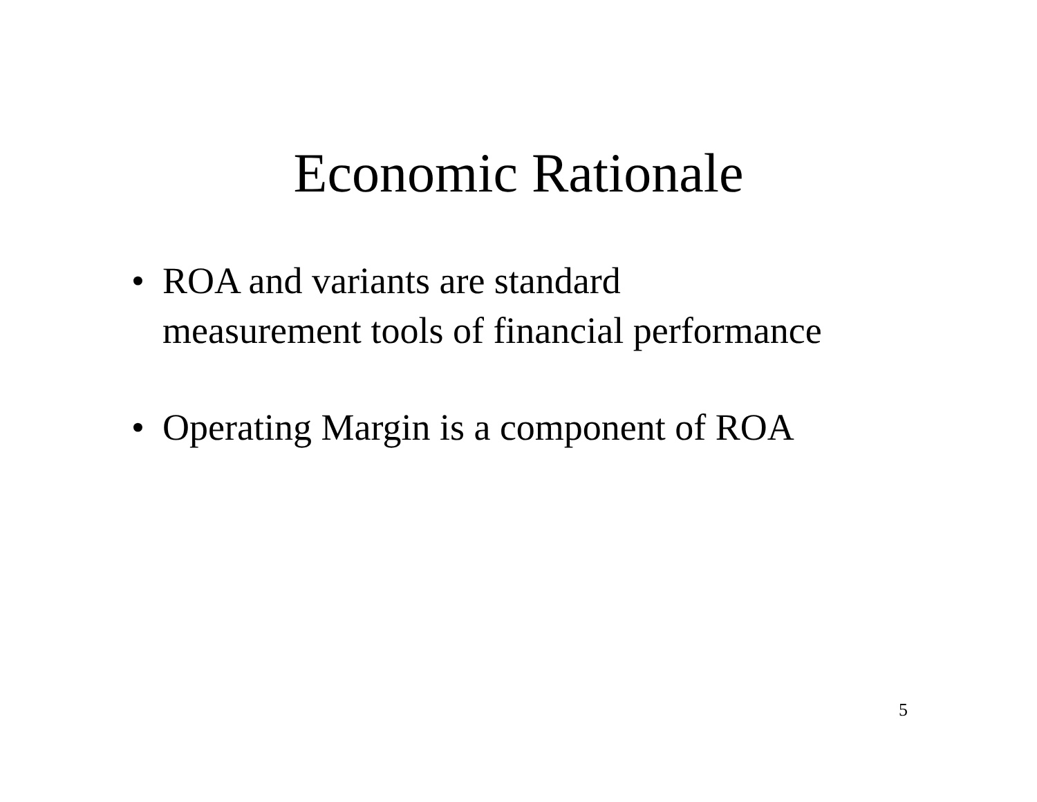Economic Rationale
• ROA and variants are standard
measurement tools of financial performance
• Operating Margin is a component of ROA
5